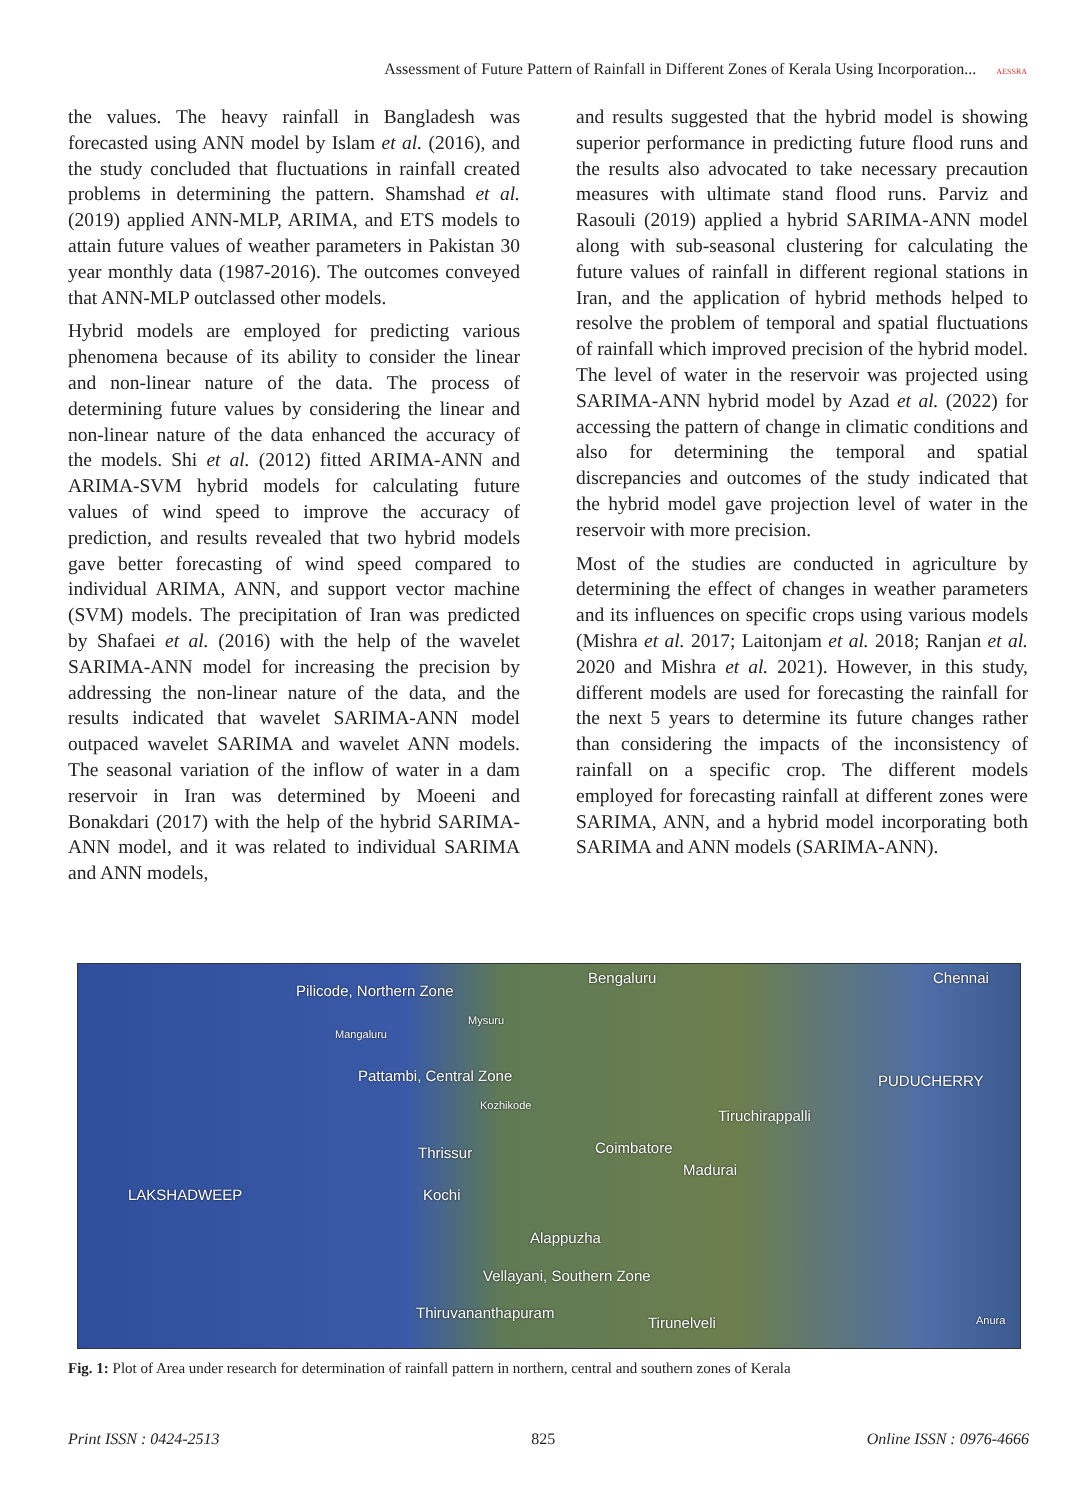Assessment of Future Pattern of Rainfall in Different Zones of Kerala Using Incorporation... AESSRA
the values. The heavy rainfall in Bangladesh was forecasted using ANN model by Islam et al. (2016), and the study concluded that fluctuations in rainfall created problems in determining the pattern. Shamshad et al. (2019) applied ANN-MLP, ARIMA, and ETS models to attain future values of weather parameters in Pakistan 30 year monthly data (1987-2016). The outcomes conveyed that ANN-MLP outclassed other models.
Hybrid models are employed for predicting various phenomena because of its ability to consider the linear and non-linear nature of the data. The process of determining future values by considering the linear and non-linear nature of the data enhanced the accuracy of the models. Shi et al. (2012) fitted ARIMA-ANN and ARIMA-SVM hybrid models for calculating future values of wind speed to improve the accuracy of prediction, and results revealed that two hybrid models gave better forecasting of wind speed compared to individual ARIMA, ANN, and support vector machine (SVM) models. The precipitation of Iran was predicted by Shafaei et al. (2016) with the help of the wavelet SARIMA-ANN model for increasing the precision by addressing the non-linear nature of the data, and the results indicated that wavelet SARIMA-ANN model outpaced wavelet SARIMA and wavelet ANN models. The seasonal variation of the inflow of water in a dam reservoir in Iran was determined by Moeeni and Bonakdari (2017) with the help of the hybrid SARIMA-ANN model, and it was related to individual SARIMA and ANN models,
and results suggested that the hybrid model is showing superior performance in predicting future flood runs and the results also advocated to take necessary precaution measures with ultimate stand flood runs. Parviz and Rasouli (2019) applied a hybrid SARIMA-ANN model along with sub-seasonal clustering for calculating the future values of rainfall in different regional stations in Iran, and the application of hybrid methods helped to resolve the problem of temporal and spatial fluctuations of rainfall which improved precision of the hybrid model. The level of water in the reservoir was projected using SARIMA-ANN hybrid model by Azad et al. (2022) for accessing the pattern of change in climatic conditions and also for determining the temporal and spatial discrepancies and outcomes of the study indicated that the hybrid model gave projection level of water in the reservoir with more precision.
Most of the studies are conducted in agriculture by determining the effect of changes in weather parameters and its influences on specific crops using various models (Mishra et al. 2017; Laitonjam et al. 2018; Ranjan et al. 2020 and Mishra et al. 2021). However, in this study, different models are used for forecasting the rainfall for the next 5 years to determine its future changes rather than considering the impacts of the inconsistency of rainfall on a specific crop. The different models employed for forecasting rainfall at different zones were SARIMA, ANN, and a hybrid model incorporating both SARIMA and ANN models (SARIMA-ANN).
Pilicode, Northern Zone
Bengaluru Chennai
Mangaluru
Mysuru
Pattambi, Central Zone PUDUCHERRY
Kozhikode
Tiruchirappalli
Coimbatore Thrissur
Madurai
LAKSHADWEEP Kochi
Alappuzha
Vellayani, Southern Zone
Thiruvananthapuram
Tirunelveli Anura
Fig. 1: Plot of Area under research for determination of rainfall pattern in northern, central and southern zones of Kerala
Print ISSN : 0424-2513 825 Online ISSN : 0976-4666